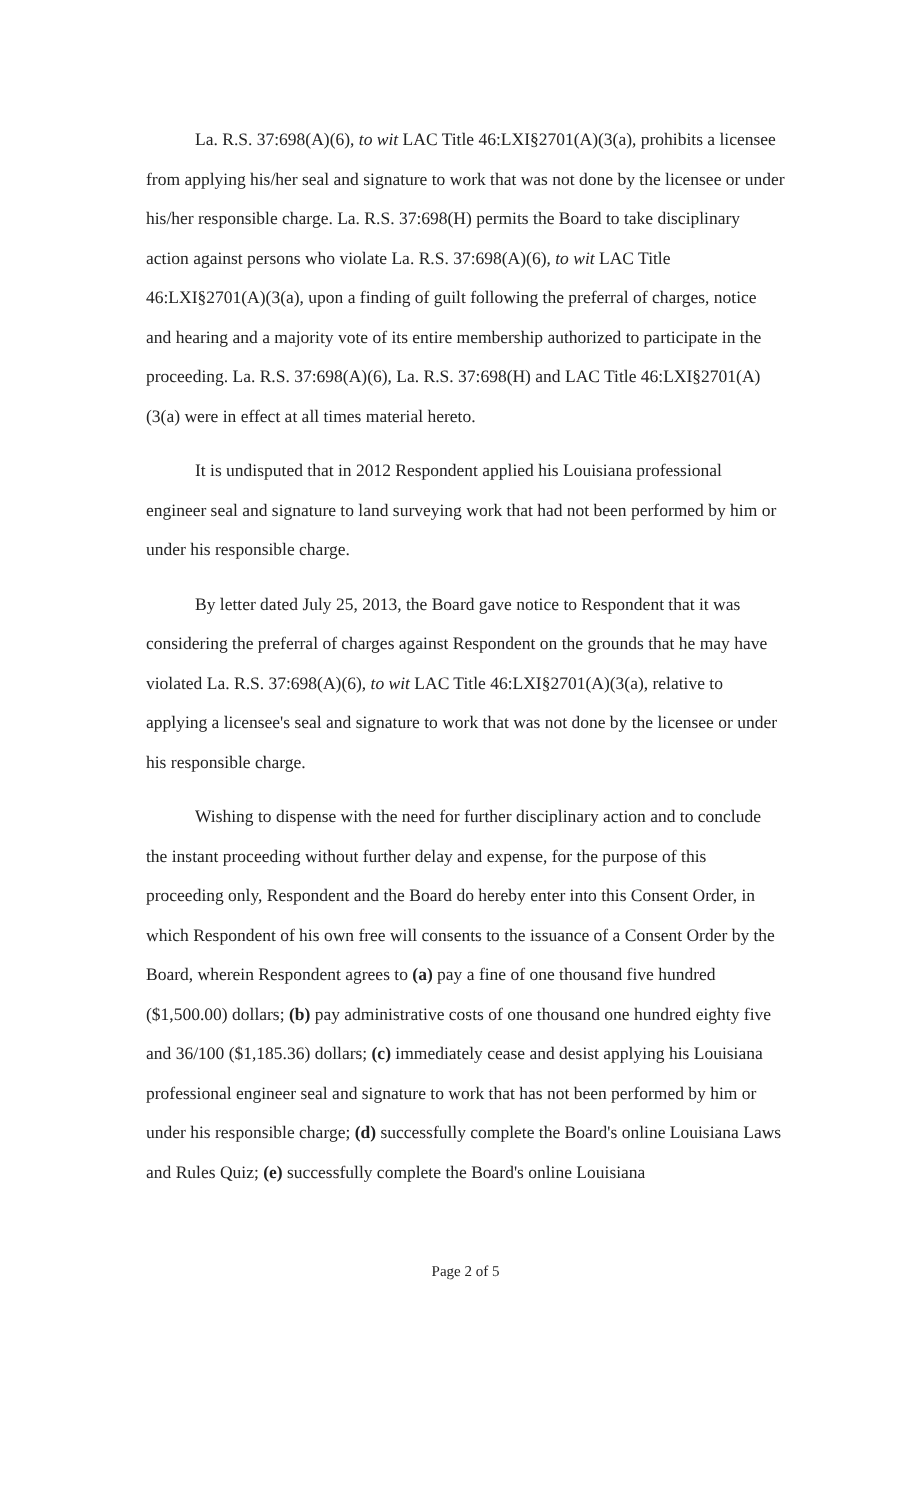La. R.S. 37:698(A)(6), to wit LAC Title 46:LXI§2701(A)(3(a), prohibits a licensee from applying his/her seal and signature to work that was not done by the licensee or under his/her responsible charge. La. R.S. 37:698(H) permits the Board to take disciplinary action against persons who violate La. R.S. 37:698(A)(6), to wit LAC Title 46:LXI§2701(A)(3(a), upon a finding of guilt following the preferral of charges, notice and hearing and a majority vote of its entire membership authorized to participate in the proceeding. La. R.S. 37:698(A)(6), La. R.S. 37:698(H) and LAC Title 46:LXI§2701(A)(3(a) were in effect at all times material hereto.
It is undisputed that in 2012 Respondent applied his Louisiana professional engineer seal and signature to land surveying work that had not been performed by him or under his responsible charge.
By letter dated July 25, 2013, the Board gave notice to Respondent that it was considering the preferral of charges against Respondent on the grounds that he may have violated La. R.S. 37:698(A)(6), to wit LAC Title 46:LXI§2701(A)(3(a), relative to applying a licensee's seal and signature to work that was not done by the licensee or under his responsible charge.
Wishing to dispense with the need for further disciplinary action and to conclude the instant proceeding without further delay and expense, for the purpose of this proceeding only, Respondent and the Board do hereby enter into this Consent Order, in which Respondent of his own free will consents to the issuance of a Consent Order by the Board, wherein Respondent agrees to (a) pay a fine of one thousand five hundred ($1,500.00) dollars; (b) pay administrative costs of one thousand one hundred eighty five and 36/100 ($1,185.36) dollars; (c) immediately cease and desist applying his Louisiana professional engineer seal and signature to work that has not been performed by him or under his responsible charge; (d) successfully complete the Board's online Louisiana Laws and Rules Quiz; (e) successfully complete the Board's online Louisiana
Page 2 of 5